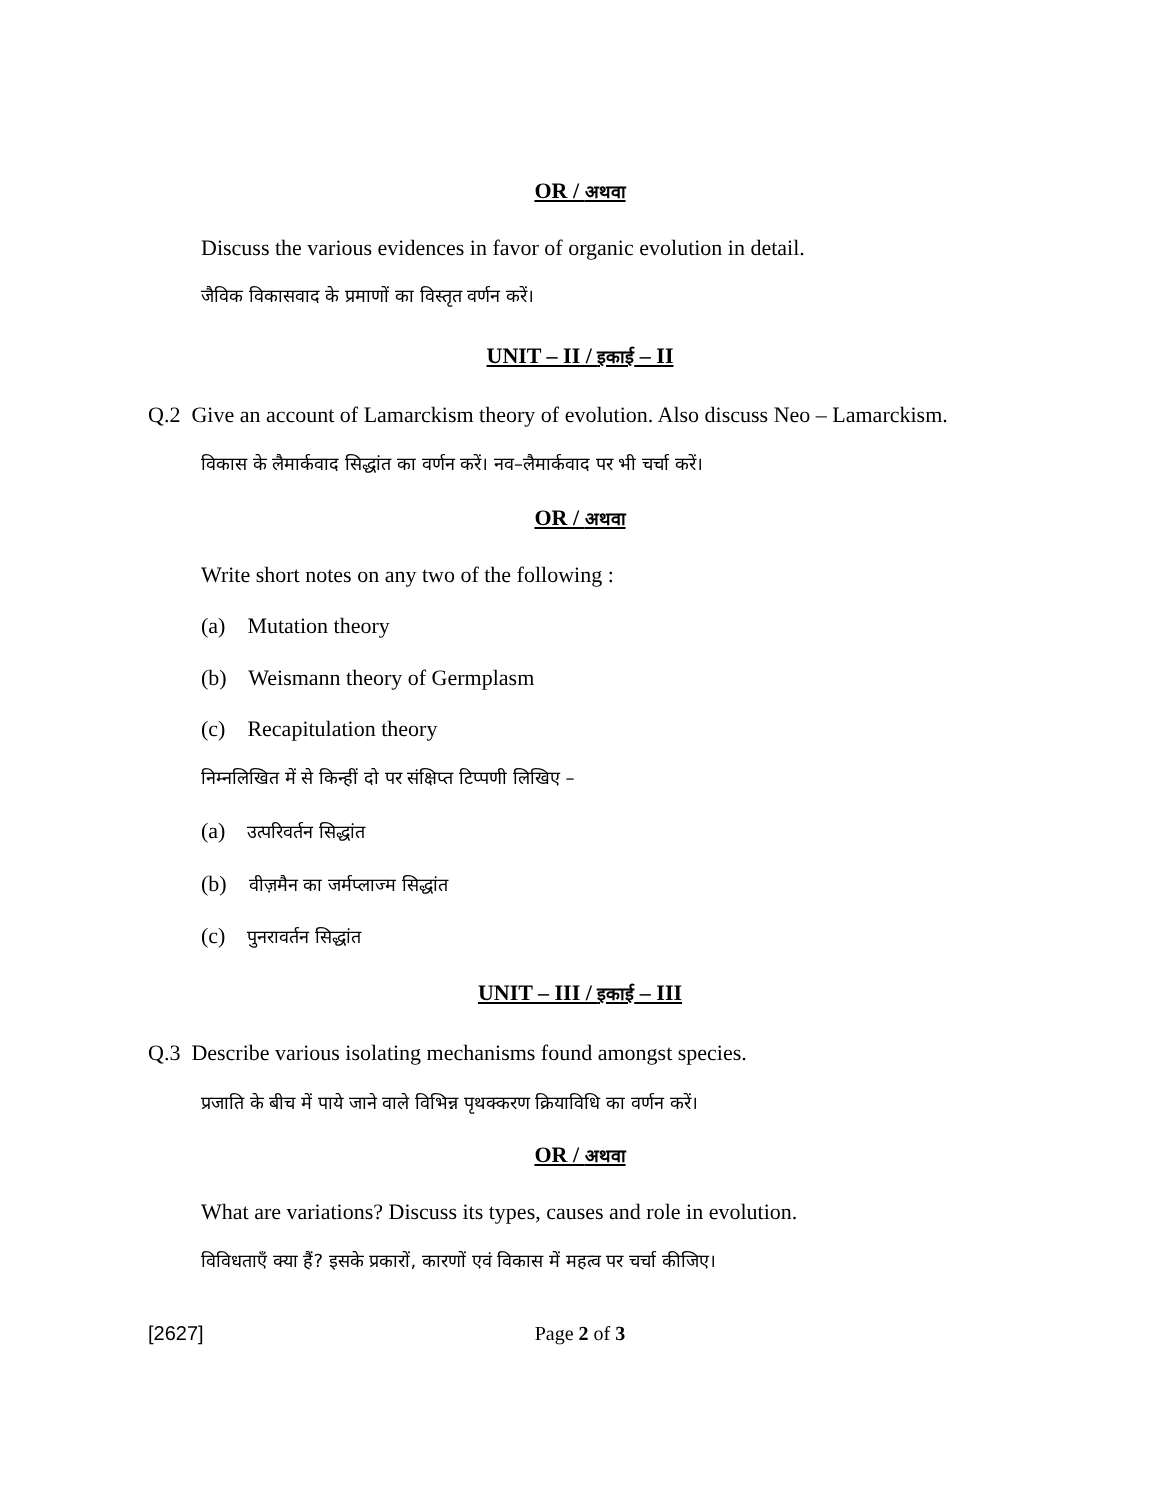OR / अथवा
Discuss the various evidences in favor of organic evolution in detail.
जैविक विकासवाद के प्रमाणों का विस्तृत वर्णन करें।
UNIT – II / इकाई – II
Q.2 Give an account of Lamarckism theory of evolution. Also discuss Neo – Lamarckism.
विकास के लैमार्कवाद सिद्धांत का वर्णन करें। नव–लैमार्कवाद पर भी चर्चा करें।
OR / अथवा
Write short notes on any two of the following :
(a) Mutation theory
(b) Weismann theory of Germplasm
(c) Recapitulation theory
निम्नलिखित में से किन्हीं दो पर संक्षिप्त टिप्पणी लिखिए –
(a) उत्परिवर्तन सिद्धांत
(b) वीज़मैन का जर्मप्लाज्म सिद्धांत
(c) पुनरावर्तन सिद्धांत
UNIT – III / इकाई – III
Q.3 Describe various isolating mechanisms found amongst species.
प्रजाति के बीच में पाये जाने वाले विभिन्न पृथक्करण क्रियाविधि का वर्णन करें।
OR / अथवा
What are variations? Discuss its types, causes and role in evolution.
विविधताएँ क्या हैं? इसके प्रकारों, कारणों एवं विकास में महत्व पर चर्चा कीजिए।
[2627]
Page 2 of 3